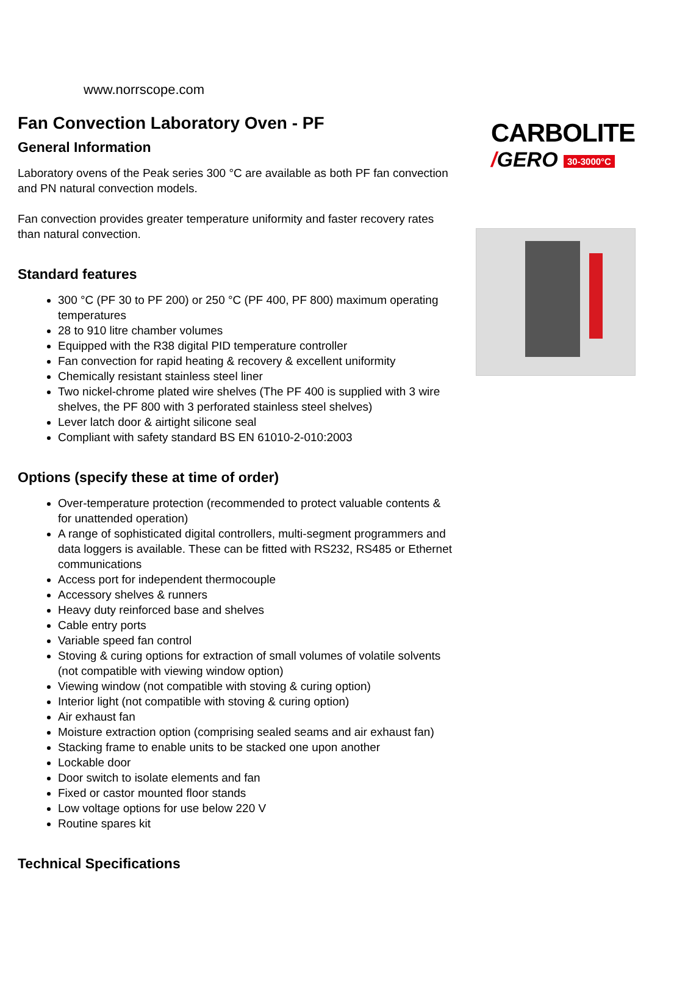CARBOLITE
/GERO 30-3000°C
www.norrscope.com
Fan Convection Laboratory Oven - PF
General Information
Laboratory ovens of the Peak series 300 °C are available as both PF fan convection and PN natural convection models.
Fan convection provides greater temperature uniformity and faster recovery rates than natural convection.
Standard features
300 °C (PF 30 to PF 200) or 250 °C (PF 400, PF 800) maximum operating temperatures
28 to 910 litre chamber volumes
Equipped with the R38 digital PID temperature controller
Fan convection for rapid heating & recovery & excellent uniformity
Chemically resistant stainless steel liner
Two nickel-chrome plated wire shelves (The PF 400 is supplied with 3 wire shelves, the PF 800 with 3 perforated stainless steel shelves)
Lever latch door & airtight silicone seal
Compliant with safety standard BS EN 61010-2-010:2003
Options (specify these at time of order)
Over-temperature protection (recommended to protect valuable contents & for unattended operation)
A range of sophisticated digital controllers, multi-segment programmers and data loggers is available. These can be fitted with RS232, RS485 or Ethernet communications
Access port for independent thermocouple
Accessory shelves & runners
Heavy duty reinforced base and shelves
Cable entry ports
Variable speed fan control
Stoving & curing options for extraction of small volumes of volatile solvents (not compatible with viewing window option)
Viewing window (not compatible with stoving & curing option)
Interior light (not compatible with stoving & curing option)
Air exhaust fan
Moisture extraction option (comprising sealed seams and air exhaust fan)
Stacking frame to enable units to be stacked one upon another
Lockable door
Door switch to isolate elements and fan
Fixed or castor mounted floor stands
Low voltage options for use below 220 V
Routine spares kit
Technical Specifications